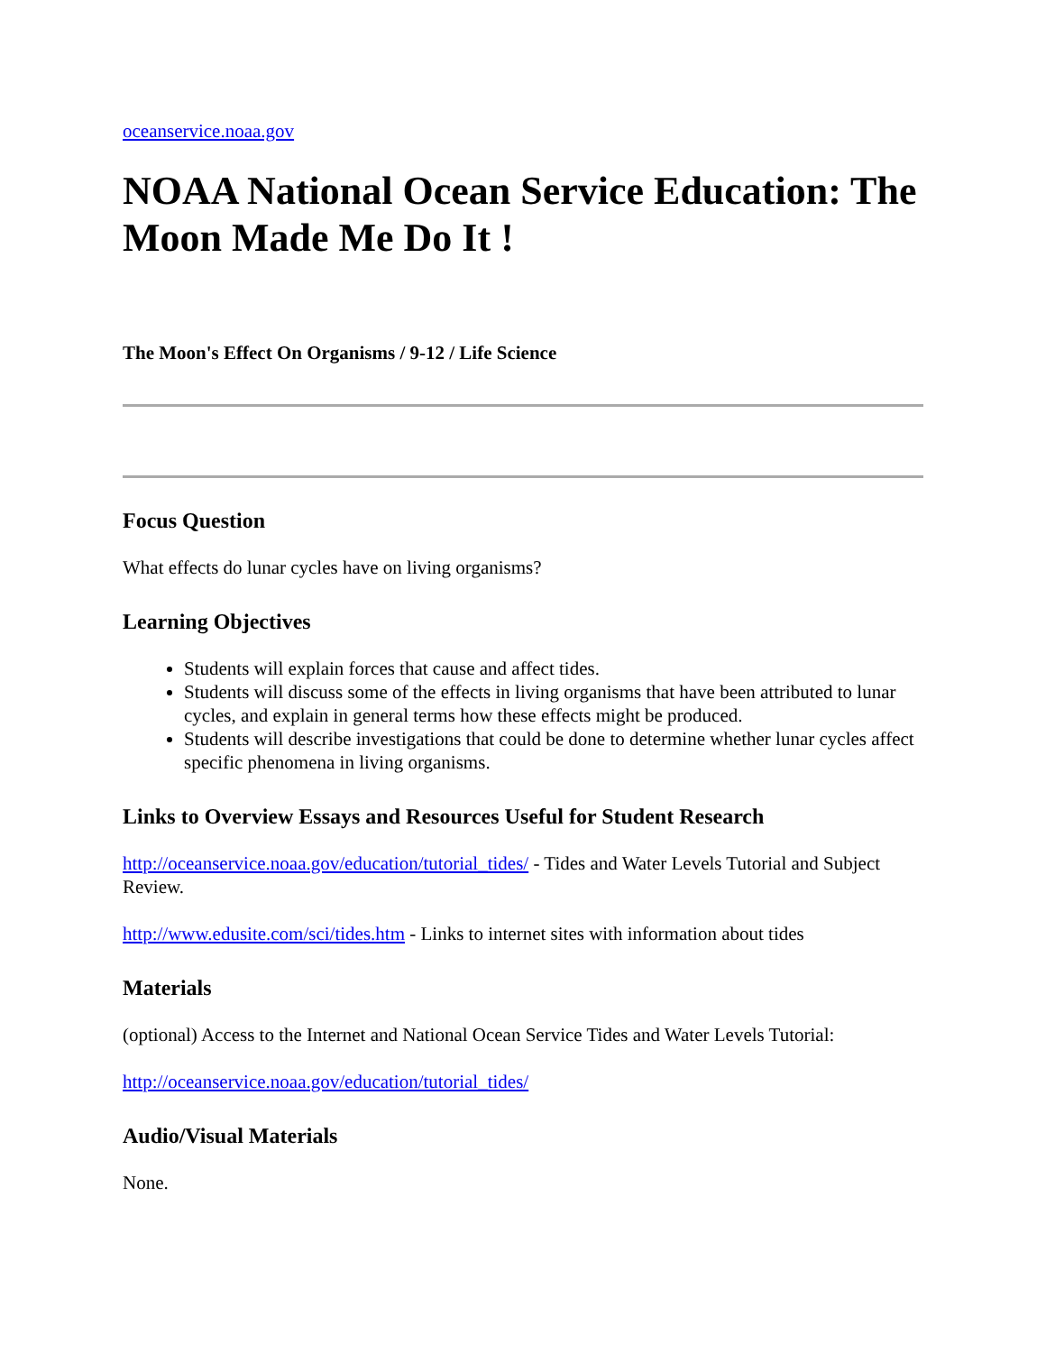oceanservice.noaa.gov
NOAA National Ocean Service Education: The Moon Made Me Do It !
The Moon's Effect On Organisms / 9-12 / Life Science
Focus Question
What effects do lunar cycles have on living organisms?
Learning Objectives
Students will explain forces that cause and affect tides.
Students will discuss some of the effects in living organisms that have been attributed to lunar cycles, and explain in general terms how these effects might be produced.
Students will describe investigations that could be done to determine whether lunar cycles affect specific phenomena in living organisms.
Links to Overview Essays and Resources Useful for Student Research
http://oceanservice.noaa.gov/education/tutorial_tides/ - Tides and Water Levels Tutorial and Subject Review.
http://www.edusite.com/sci/tides.htm - Links to internet sites with information about tides
Materials
(optional) Access to the Internet and National Ocean Service Tides and Water Levels Tutorial:
http://oceanservice.noaa.gov/education/tutorial_tides/
Audio/Visual Materials
None.